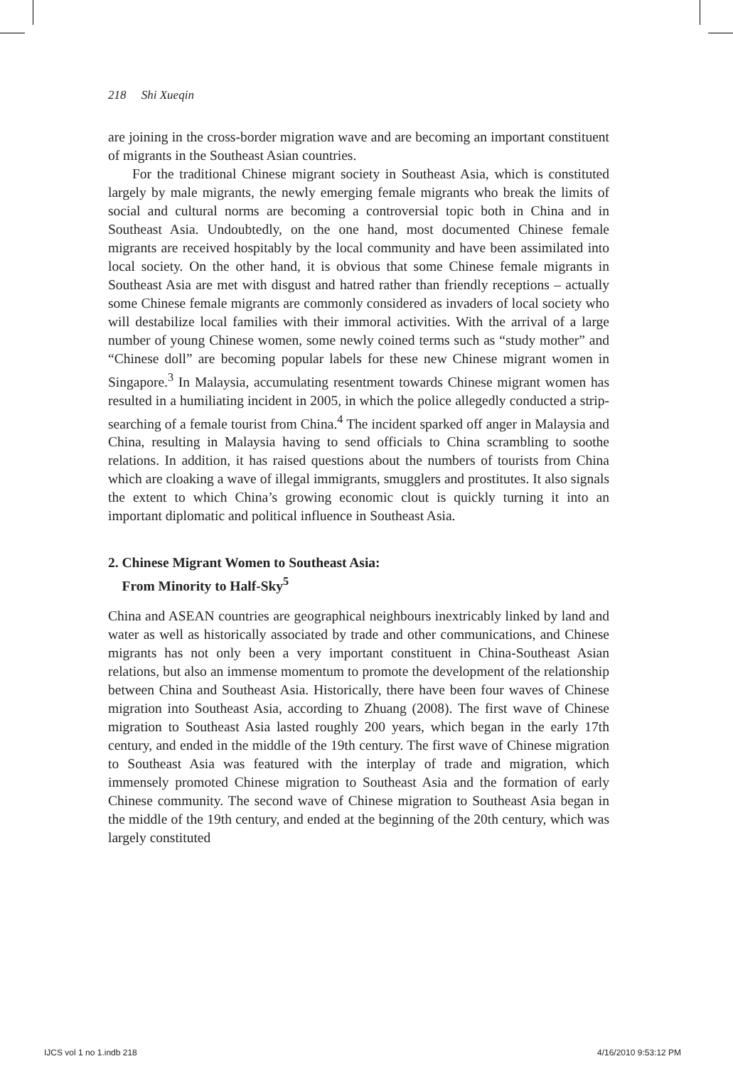218 Shi Xueqin
are joining in the cross-border migration wave and are becoming an important constituent of migrants in the Southeast Asian countries.
For the traditional Chinese migrant society in Southeast Asia, which is constituted largely by male migrants, the newly emerging female migrants who break the limits of social and cultural norms are becoming a controversial topic both in China and in Southeast Asia. Undoubtedly, on the one hand, most documented Chinese female migrants are received hospitably by the local community and have been assimilated into local society. On the other hand, it is obvious that some Chinese female migrants in Southeast Asia are met with disgust and hatred rather than friendly receptions – actually some Chinese female migrants are commonly considered as invaders of local society who will destabilize local families with their immoral activities. With the arrival of a large number of young Chinese women, some newly coined terms such as “study mother” and “Chinese doll” are becoming popular labels for these new Chinese migrant women in Singapore.<sup>3</sup> In Malaysia, accumulating resentment towards Chinese migrant women has resulted in a humiliating incident in 2005, in which the police allegedly conducted a strip-searching of a female tourist from China.<sup>4</sup> The incident sparked off anger in Malaysia and China, resulting in Malaysia having to send officials to China scrambling to soothe relations. In addition, it has raised questions about the numbers of tourists from China which are cloaking a wave of illegal immigrants, smugglers and prostitutes. It also signals the extent to which China’s growing economic clout is quickly turning it into an important diplomatic and political influence in Southeast Asia.
2. Chinese Migrant Women to Southeast Asia:
From Minority to Half-Sky<sup>5</sup>
China and ASEAN countries are geographical neighbours inextricably linked by land and water as well as historically associated by trade and other communications, and Chinese migrants has not only been a very important constituent in China-Southeast Asian relations, but also an immense momentum to promote the development of the relationship between China and Southeast Asia. Historically, there have been four waves of Chinese migration into Southeast Asia, according to Zhuang (2008). The first wave of Chinese migration to Southeast Asia lasted roughly 200 years, which began in the early 17th century, and ended in the middle of the 19th century. The first wave of Chinese migration to Southeast Asia was featured with the interplay of trade and migration, which immensely promoted Chinese migration to Southeast Asia and the formation of early Chinese community. The second wave of Chinese migration to Southeast Asia began in the middle of the 19th century, and ended at the beginning of the 20th century, which was largely constituted
IJCS vol 1 no 1.indb 218 4/16/2010 9:53:12 PM